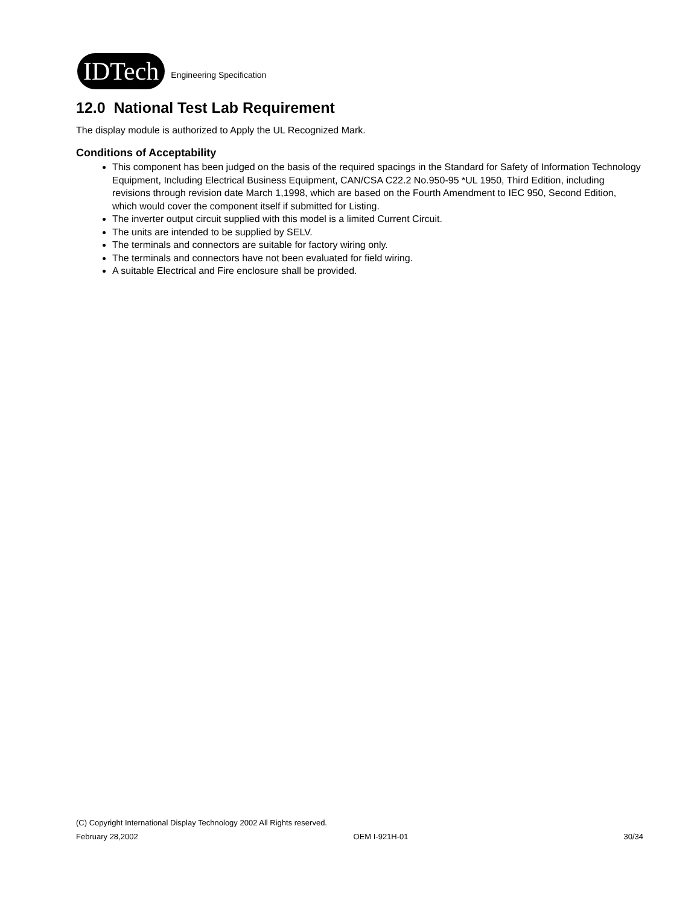IDTech Engineering Specification
12.0 National Test Lab Requirement
The display module is authorized to Apply the UL Recognized Mark.
Conditions of Acceptability
This component has been judged on the basis of the required spacings in the Standard for Safety of Information Technology Equipment, Including Electrical Business Equipment, CAN/CSA C22.2 No.950-95 *UL 1950, Third Edition, including revisions through revision date March 1,1998, which are based on the Fourth Amendment to IEC 950, Second Edition, which would cover the component itself if submitted for Listing.
The inverter output circuit supplied with this model is a limited Current Circuit.
The units are intended to be supplied by SELV.
The terminals and connectors are suitable for factory wiring only.
The terminals and connectors have not been evaluated for field wiring.
A suitable Electrical and Fire enclosure shall be provided.
(C) Copyright International Display Technology 2002 All Rights reserved.
February 28,2002 OEM I-921H-01 30/34